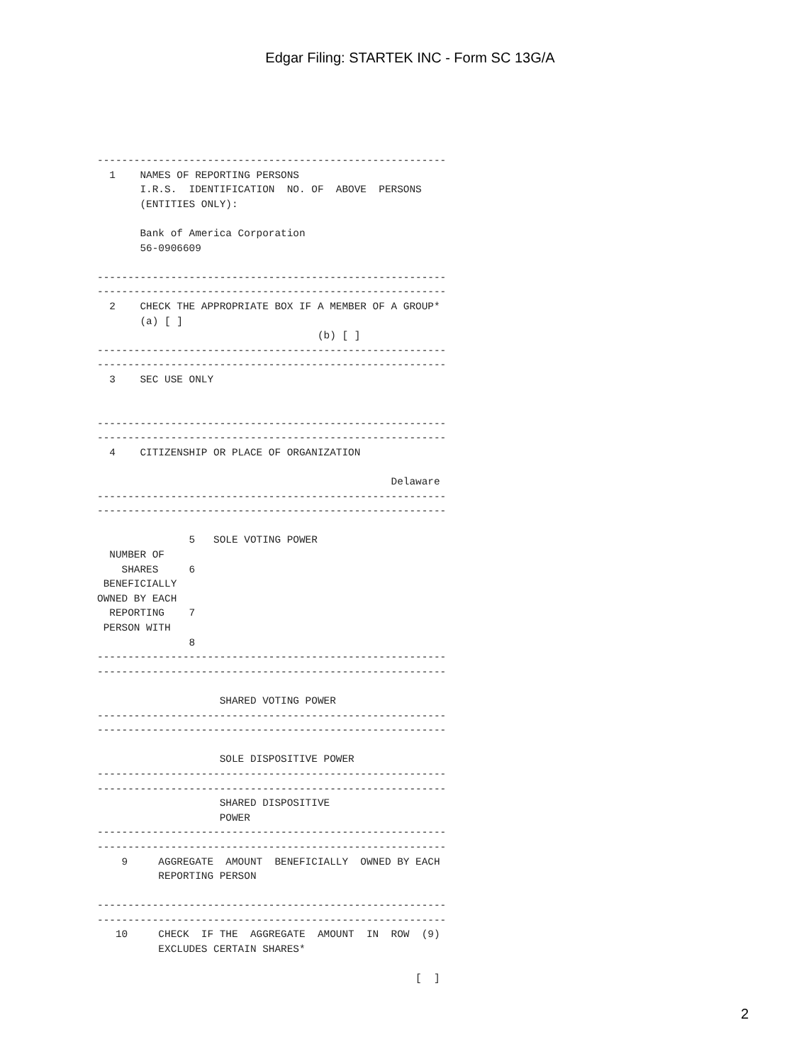Edgar Filing: STARTEK INC - Form SC 13G/A
---------------------------------------------------------
  1    NAMES OF REPORTING PERSONS
       I.R.S.  IDENTIFICATION  NO. OF  ABOVE  PERSONS
       (ENTITIES ONLY):

       Bank of America Corporation
       56-0906609

---------------------------------------------------------
---------------------------------------------------------
  2    CHECK THE APPROPRIATE BOX IF A MEMBER OF A GROUP*
       (a) [ ]
                                    (b) [ ]
---------------------------------------------------------
---------------------------------------------------------
  3    SEC USE ONLY


---------------------------------------------------------
---------------------------------------------------------
  4    CITIZENSHIP OR PLACE OF ORGANIZATION

                                                Delaware
---------------------------------------------------------
---------------------------------------------------------

               5   SOLE VOTING POWER
  NUMBER OF
    SHARES     6
 BENEFICIALLY
OWNED BY EACH
  REPORTING    7
 PERSON WITH
               8
---------------------------------------------------------
---------------------------------------------------------

                    SHARED VOTING POWER
---------------------------------------------------------
---------------------------------------------------------

                    SOLE DISPOSITIVE POWER
---------------------------------------------------------
---------------------------------------------------------
                    SHARED DISPOSITIVE
                    POWER
---------------------------------------------------------
---------------------------------------------------------
    9     AGGREGATE  AMOUNT  BENEFICIALLY  OWNED BY EACH
          REPORTING PERSON

---------------------------------------------------------
---------------------------------------------------------
   10     CHECK  IF THE  AGGREGATE  AMOUNT  IN  ROW  (9)
          EXCLUDES CERTAIN SHARES*

                                                    [  ]
2